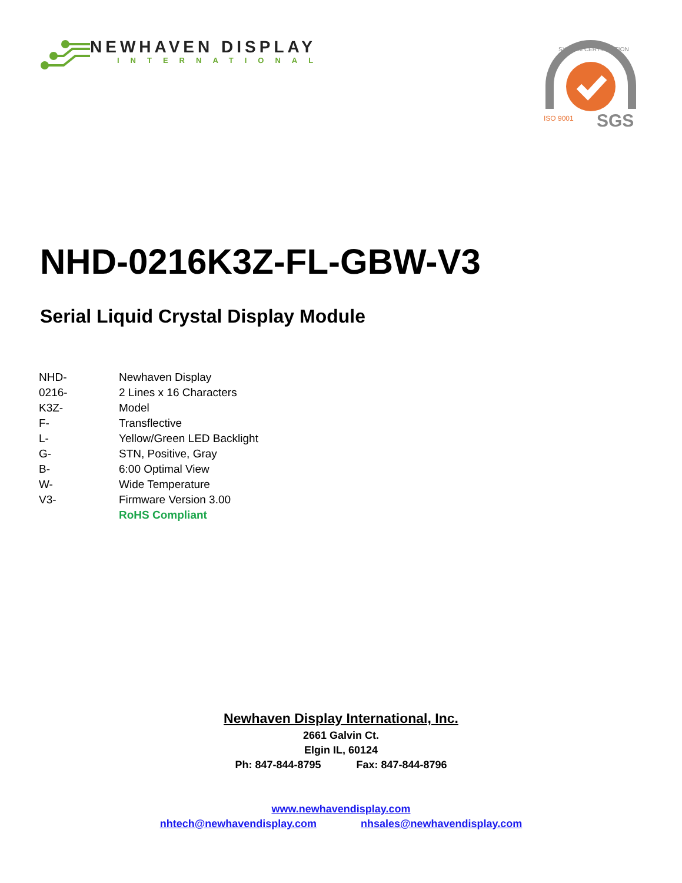NEWHAVEN DISPLAY
INTERNATIONAL
SGS
SYSTEM CERTIFICATION
ISO 9001
NHD-0216K3Z-FL-GBW-V3
Serial Liquid Crystal Display Module
| NHD- | Newhaven Display |
| 0216- | 2 Lines x 16 Characters |
| K3Z- | Model |
| F- | Transflective |
| L- | Yellow/Green LED Backlight |
| G- | STN, Positive, Gray |
| B- | 6:00 Optimal View |
| W- | Wide Temperature |
| V3- | Firmware Version 3.00 |
| | RoHS Compliant |
Newhaven Display International, Inc.
2661 Galvin Ct.
Elgin IL, 60124
Ph: 847-844-8795 Fax: 847-844-8796
www.newhavendisplay.com
nhtech@newhavendisplay.com nhsales@newhavendisplay.com